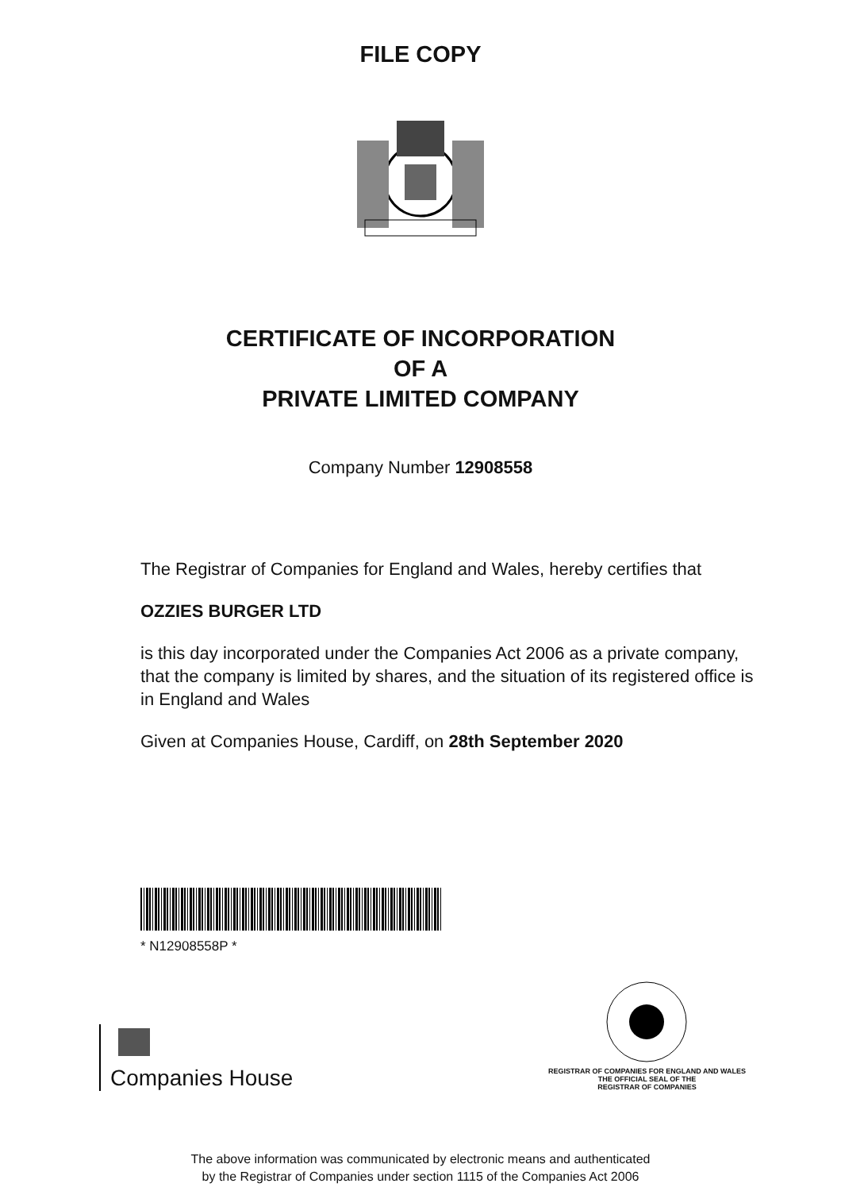FILE COPY
CERTIFICATE OF INCORPORATION
OF A
PRIVATE LIMITED COMPANY
Company Number 12908558
The Registrar of Companies for England and Wales, hereby certifies that
OZZIES BURGER LTD
is this day incorporated under the Companies Act 2006 as a private company, that the company is limited by shares, and the situation of its registered office is in England and Wales
Given at Companies House, Cardiff, on 28th September 2020
* N12908558P *
Companies House
REGISTRAR OF COMPANIES FOR ENGLAND AND WALES
THE OFFICIAL SEAL OF THE
REGISTRAR OF COMPANIES
The above information was communicated by electronic means and authenticated
by the Registrar of Companies under section 1115 of the Companies Act 2006